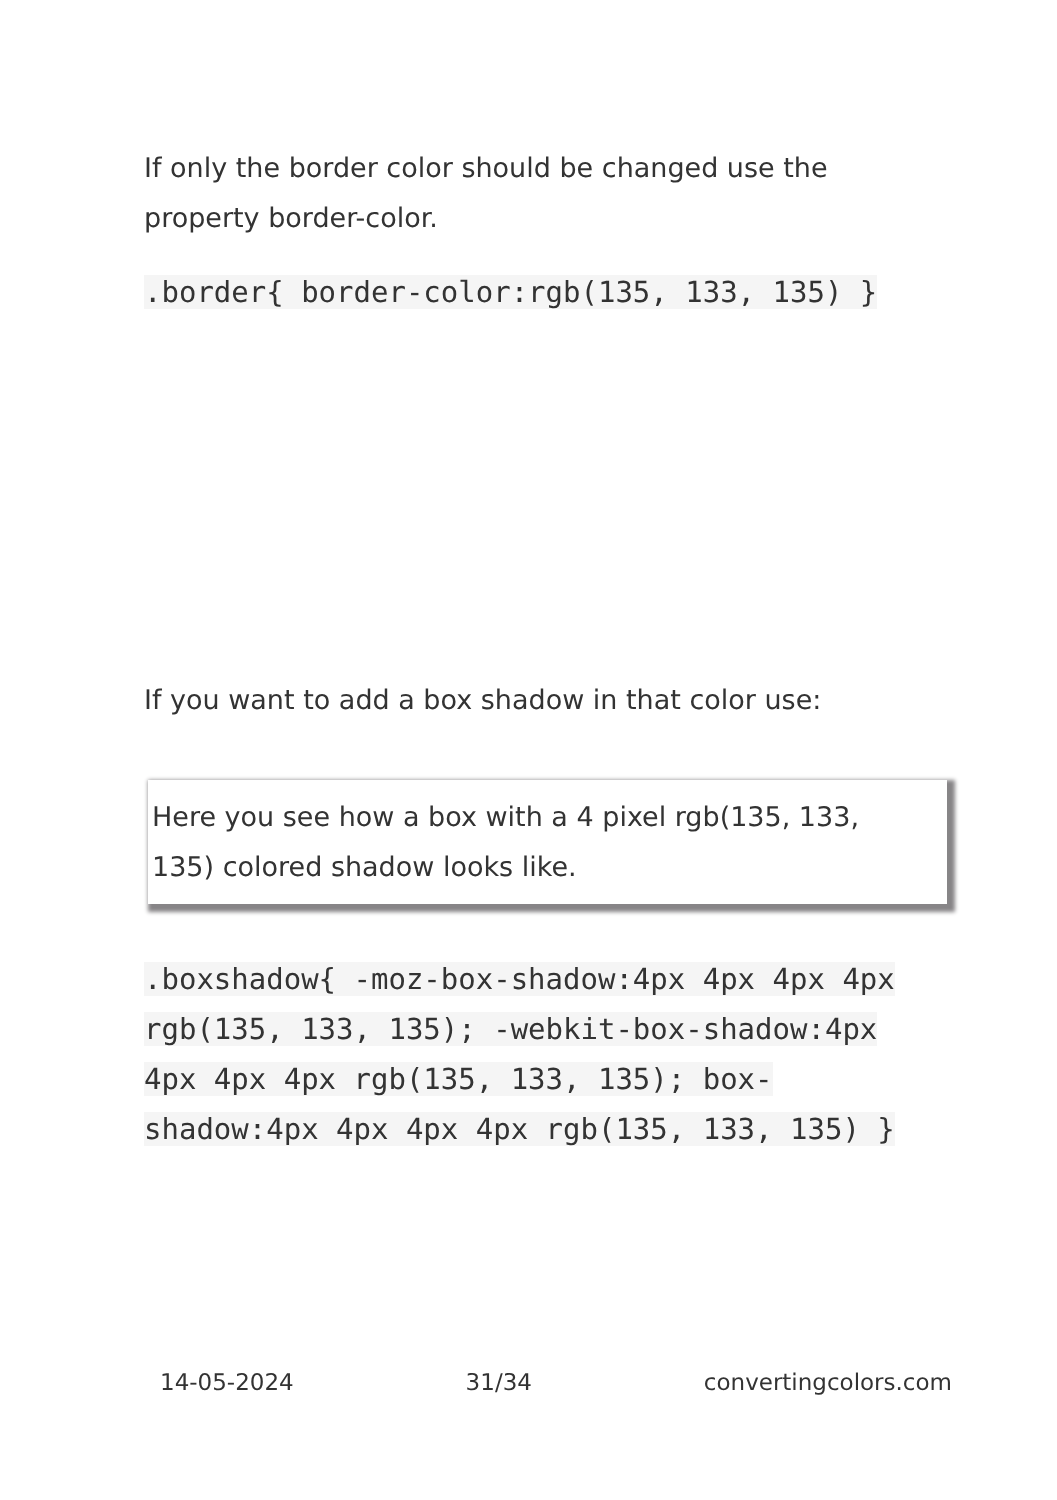If only the border color should be changed use the property border-color.
.border{ border-color:rgb(135, 133, 135) }
If you want to add a box shadow in that color use:
Here you see how a box with a 4 pixel rgb(135, 133, 135) colored shadow looks like.
.boxshadow{ -moz-box-shadow:4px 4px 4px 4px rgb(135, 133, 135); -webkit-box-shadow:4px 4px 4px 4px rgb(135, 133, 135); box-shadow:4px 4px 4px 4px rgb(135, 133, 135) }
14-05-2024 31/34 convertingcolors.com